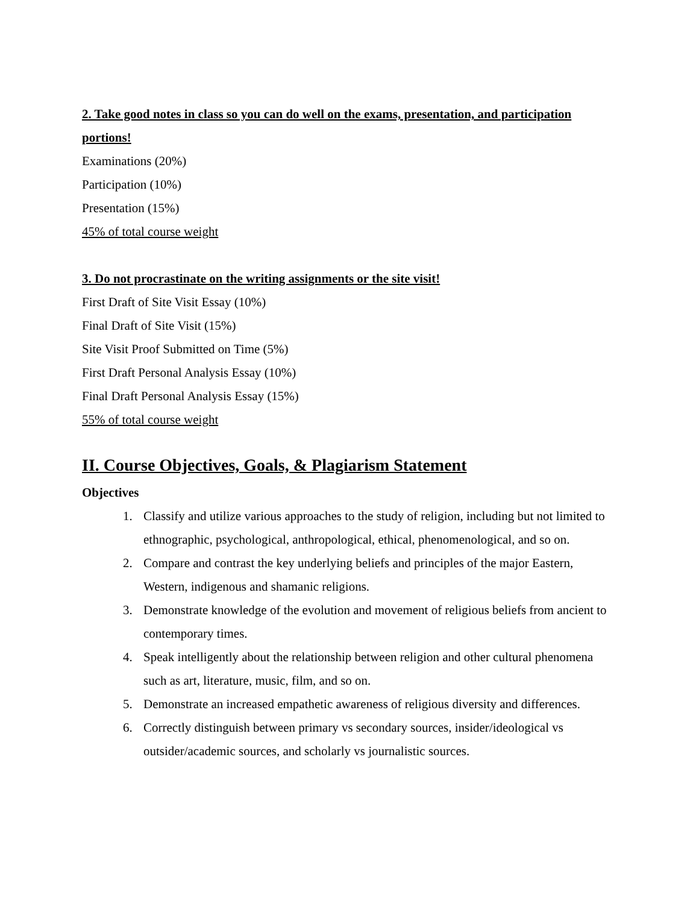2. Take good notes in class so you can do well on the exams, presentation, and participation portions!
Examinations (20%)
Participation (10%)
Presentation (15%)
45% of total course weight
3. Do not procrastinate on the writing assignments or the site visit!
First Draft of Site Visit Essay (10%)
Final Draft of Site Visit (15%)
Site Visit Proof Submitted on Time (5%)
First Draft Personal Analysis Essay (10%)
Final Draft Personal Analysis Essay (15%)
55% of total course weight
II. Course Objectives, Goals, & Plagiarism Statement
Objectives
1. Classify and utilize various approaches to the study of religion, including but not limited to ethnographic, psychological, anthropological, ethical, phenomenological, and so on.
2. Compare and contrast the key underlying beliefs and principles of the major Eastern, Western, indigenous and shamanic religions.
3. Demonstrate knowledge of the evolution and movement of religious beliefs from ancient to contemporary times.
4. Speak intelligently about the relationship between religion and other cultural phenomena such as art, literature, music, film, and so on.
5. Demonstrate an increased empathetic awareness of religious diversity and differences.
6. Correctly distinguish between primary vs secondary sources, insider/ideological vs outsider/academic sources, and scholarly vs journalistic sources.